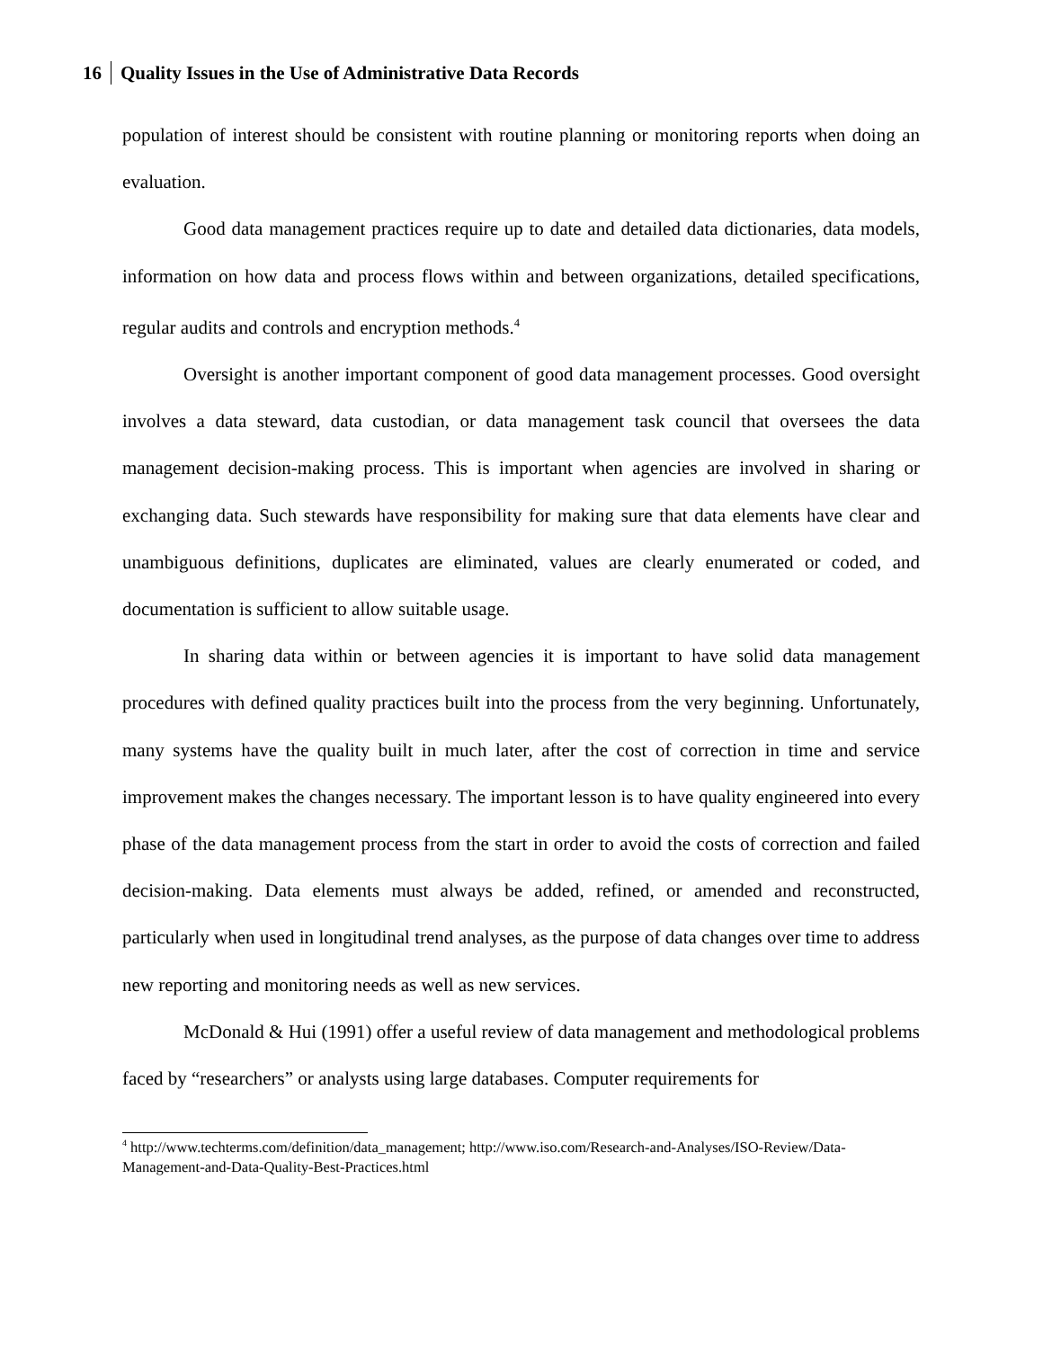16 Quality Issues in the Use of Administrative Data Records
population of interest should be consistent with routine planning or monitoring reports when doing an evaluation.
Good data management practices require up to date and detailed data dictionaries, data models, information on how data and process flows within and between organizations, detailed specifications, regular audits and controls and encryption methods.<sup>4</sup>
Oversight is another important component of good data management processes. Good oversight involves a data steward, data custodian, or data management task council that oversees the data management decision-making process. This is important when agencies are involved in sharing or exchanging data. Such stewards have responsibility for making sure that data elements have clear and unambiguous definitions, duplicates are eliminated, values are clearly enumerated or coded, and documentation is sufficient to allow suitable usage.
In sharing data within or between agencies it is important to have solid data management procedures with defined quality practices built into the process from the very beginning. Unfortunately, many systems have the quality built in much later, after the cost of correction in time and service improvement makes the changes necessary. The important lesson is to have quality engineered into every phase of the data management process from the start in order to avoid the costs of correction and failed decision-making. Data elements must always be added, refined, or amended and reconstructed, particularly when used in longitudinal trend analyses, as the purpose of data changes over time to address new reporting and monitoring needs as well as new services.
McDonald & Hui (1991) offer a useful review of data management and methodological problems faced by “researchers” or analysts using large databases. Computer requirements for
<sup>4</sup> http://www.techterms.com/definition/data_management; http://www.iso.com/Research-and-Analyses/ISO-Review/Data-Management-and-Data-Quality-Best-Practices.html